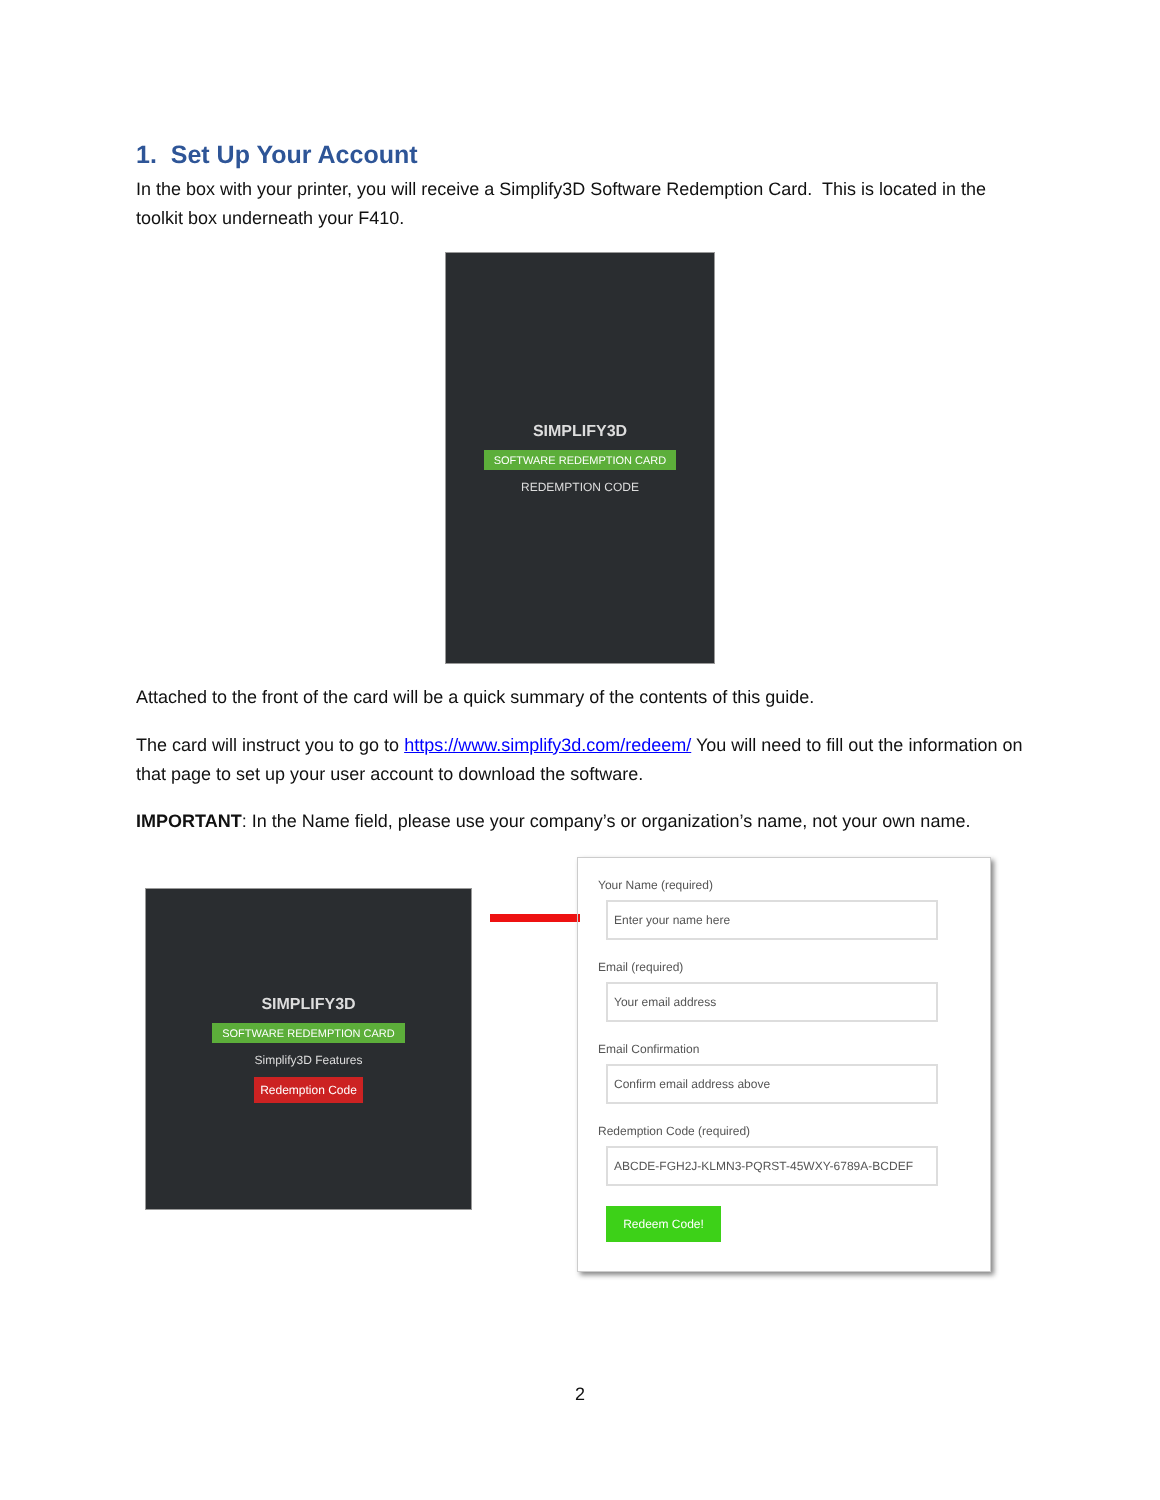1. Set Up Your Account
In the box with your printer, you will receive a Simplify3D Software Redemption Card. This is located in the toolkit box underneath your F410.
SIMPLIFY3D
SOFTWARE REDEMPTION CARD
REDEMPTION CODE
Attached to the front of the card will be a quick summary of the contents of this guide.
The card will instruct you to go to https://www.simplify3d.com/redeem/ You will need to fill out the information on that page to set up your user account to download the software.
IMPORTANT: In the Name field, please use your company’s or organization’s name, not your own name.
SIMPLIFY3D
SOFTWARE REDEMPTION CARD
Simplify3D Features
Redemption Code
Your Name (required)
Enter your name here
Email (required)
Your email address
Email Confirmation
Confirm email address above
Redemption Code (required)
ABCDE-FGH2J-KLMN3-PQRST-45WXY-6789A-BCDEF
Redeem Code!
2